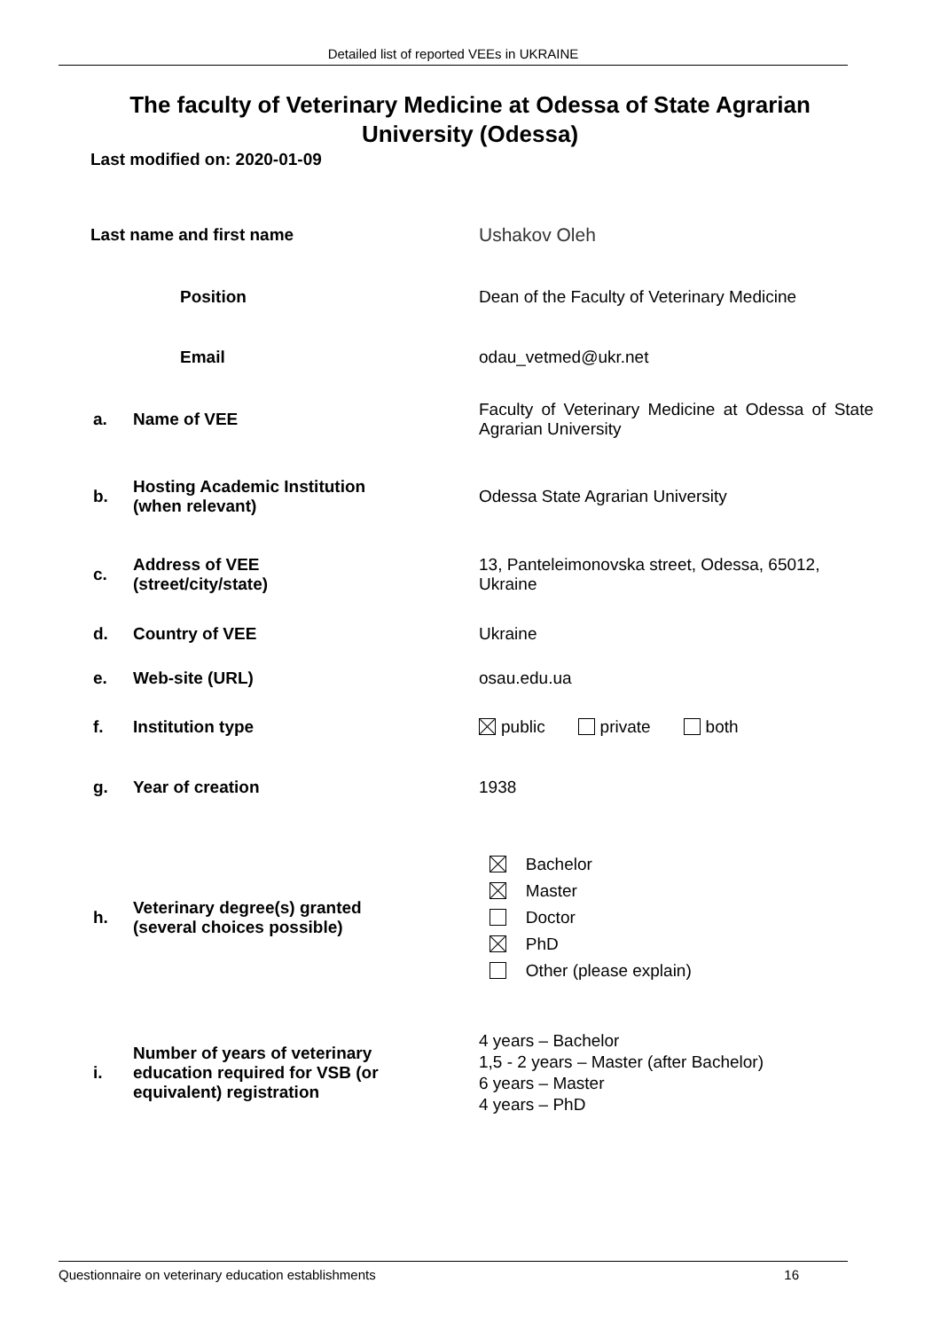Detailed list of reported VEEs in UKRAINE
The faculty of Veterinary Medicine at Odessa of State Agrarian University (Odessa)
Last modified on: 2020-01-09
| Last name and first name | | Ushakov Oleh | |
| Position | | Dean of the Faculty of Veterinary Medicine | |
| Email | | odau_vetmed@ukr.net | |
| a. | Name of VEE | | Faculty of Veterinary Medicine at Odessa of State Agrarian University |
| b. | Hosting Academic Institution (when relevant) | | Odessa State Agrarian University |
| c. | Address of VEE (street/city/state) | | 13, Panteleimonovska street, Odessa, 65012, Ukraine |
| d. | Country of VEE | | Ukraine |
| e. | Web-site (URL) | | osau.edu.ua |
| f. | Institution type | | public private both |
| g. | Year of creation | | 1938 |
| h. | Veterinary degree(s) granted (several choices possible) | | Bachelor Master Doctor PhD Other (please explain) |
| i. | Number of years of veterinary education required for VSB (or equivalent) registration | | 4 years – Bachelor 1,5 - 2 years – Master (after Bachelor) 6 years – Master 4 years – PhD |
Questionnaire on veterinary education establishments 16